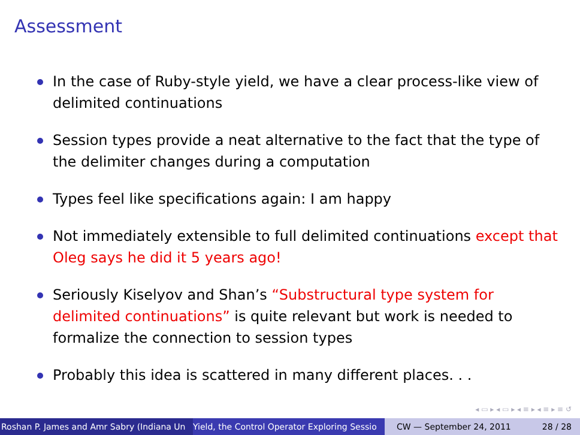Assessment
In the case of Ruby-style yield, we have a clear process-like view of delimited continuations
Session types provide a neat alternative to the fact that the type of the delimiter changes during a computation
Types feel like specifications again: I am happy
Not immediately extensible to full delimited continuations except that Oleg says he did it 5 years ago!
Seriously Kiselyov and Shan’s “Substructural type system for delimited continuations” is quite relevant but work is needed to formalize the connection to session types
Probably this idea is scattered in many different places. . .
◂ ▭ ▸ ◂ ▭ ▸ ◂ ≡ ▸ ◂ ≡ ▸ ≡ ↺
Roshan P. James and Amr Sabry (Indiana Un Yield, the Control Operator Exploring Sessio CW — September 24, 2011 28 / 28